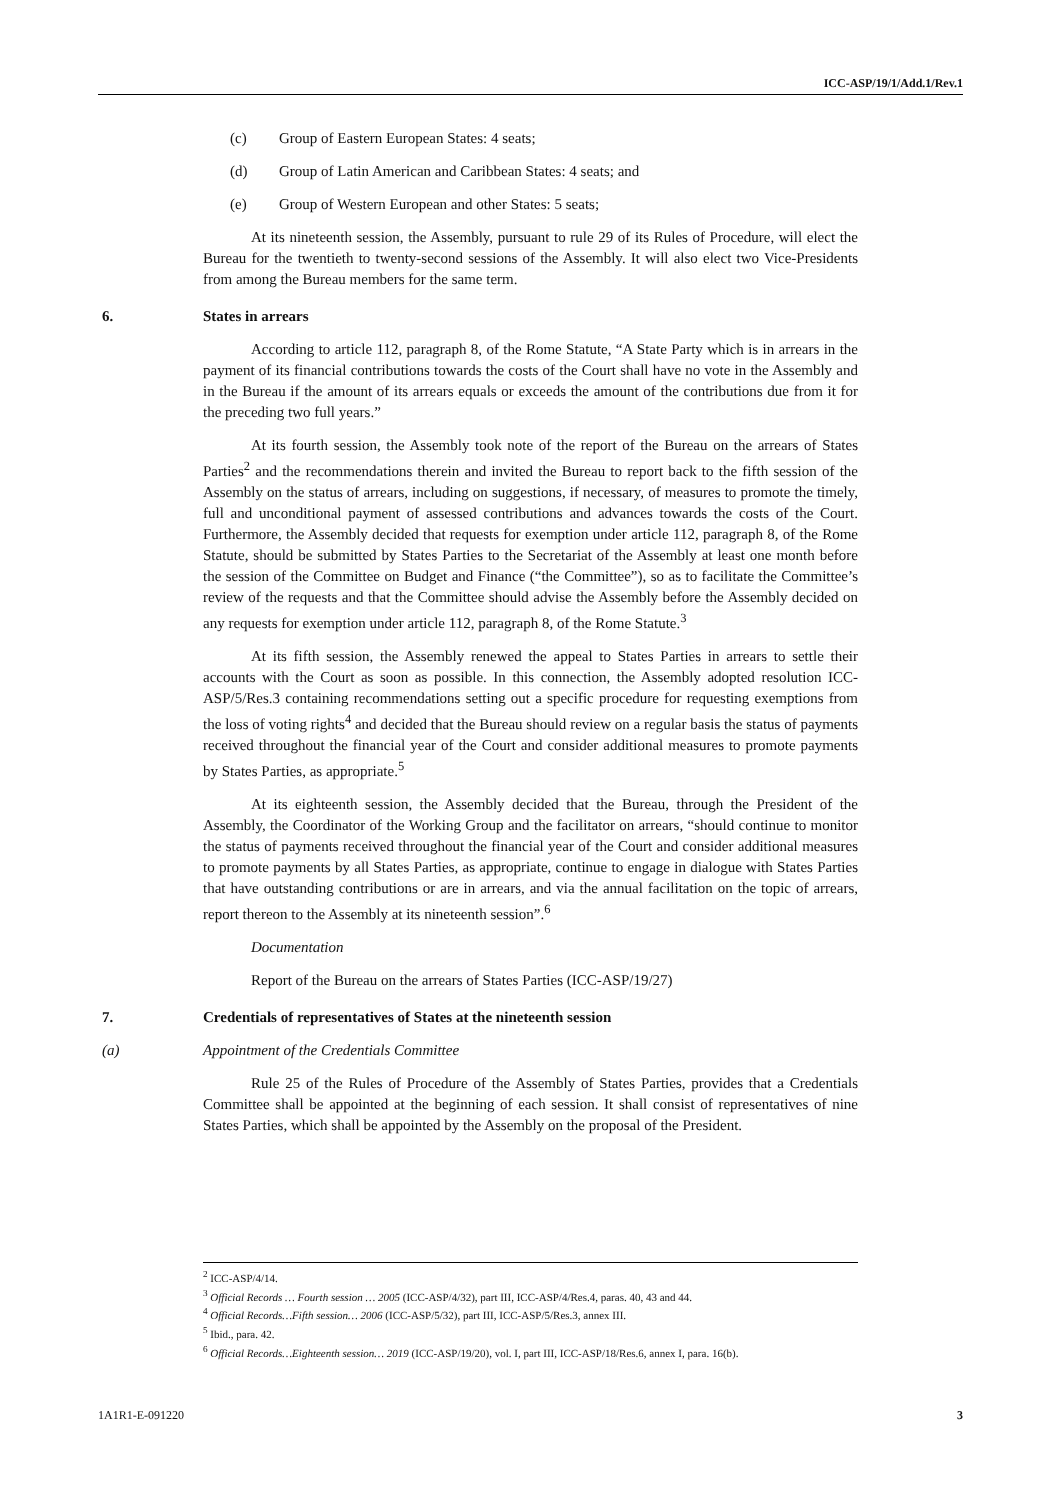ICC-ASP/19/1/Add.1/Rev.1
(c) Group of Eastern European States: 4 seats;
(d) Group of Latin American and Caribbean States: 4 seats; and
(e) Group of Western European and other States: 5 seats;
At its nineteenth session, the Assembly, pursuant to rule 29 of its Rules of Procedure, will elect the Bureau for the twentieth to twenty-second sessions of the Assembly. It will also elect two Vice-Presidents from among the Bureau members for the same term.
6. States in arrears
According to article 112, paragraph 8, of the Rome Statute, “A State Party which is in arrears in the payment of its financial contributions towards the costs of the Court shall have no vote in the Assembly and in the Bureau if the amount of its arrears equals or exceeds the amount of the contributions due from it for the preceding two full years.”
At its fourth session, the Assembly took note of the report of the Bureau on the arrears of States Parties<sup>2</sup> and the recommendations therein and invited the Bureau to report back to the fifth session of the Assembly on the status of arrears, including on suggestions, if necessary, of measures to promote the timely, full and unconditional payment of assessed contributions and advances towards the costs of the Court. Furthermore, the Assembly decided that requests for exemption under article 112, paragraph 8, of the Rome Statute, should be submitted by States Parties to the Secretariat of the Assembly at least one month before the session of the Committee on Budget and Finance (“the Committee”), so as to facilitate the Committee’s review of the requests and that the Committee should advise the Assembly before the Assembly decided on any requests for exemption under article 112, paragraph 8, of the Rome Statute.<sup>3</sup>
At its fifth session, the Assembly renewed the appeal to States Parties in arrears to settle their accounts with the Court as soon as possible. In this connection, the Assembly adopted resolution ICC-ASP/5/Res.3 containing recommendations setting out a specific procedure for requesting exemptions from the loss of voting rights<sup>4</sup> and decided that the Bureau should review on a regular basis the status of payments received throughout the financial year of the Court and consider additional measures to promote payments by States Parties, as appropriate.<sup>5</sup>
At its eighteenth session, the Assembly decided that the Bureau, through the President of the Assembly, the Coordinator of the Working Group and the facilitator on arrears, “should continue to monitor the status of payments received throughout the financial year of the Court and consider additional measures to promote payments by all States Parties, as appropriate, continue to engage in dialogue with States Parties that have outstanding contributions or are in arrears, and via the annual facilitation on the topic of arrears, report thereon to the Assembly at its nineteenth session”.<sup>6</sup>
Documentation
Report of the Bureau on the arrears of States Parties (ICC-ASP/19/27)
7. Credentials of representatives of States at the nineteenth session
(a) Appointment of the Credentials Committee
Rule 25 of the Rules of Procedure of the Assembly of States Parties, provides that a Credentials Committee shall be appointed at the beginning of each session. It shall consist of representatives of nine States Parties, which shall be appointed by the Assembly on the proposal of the President.
<sup>2</sup> ICC-ASP/4/14.
<sup>3</sup> Official Records … Fourth session … 2005 (ICC-ASP/4/32), part III, ICC-ASP/4/Res.4, paras. 40, 43 and 44.
<sup>4</sup> Official Records…Fifth session… 2006 (ICC-ASP/5/32), part III, ICC-ASP/5/Res.3, annex III.
<sup>5</sup> Ibid., para. 42.
<sup>6</sup> Official Records…Eighteenth session… 2019 (ICC-ASP/19/20), vol. I, part III, ICC-ASP/18/Res.6, annex I, para. 16(b).
1A1R1-E-091220 3